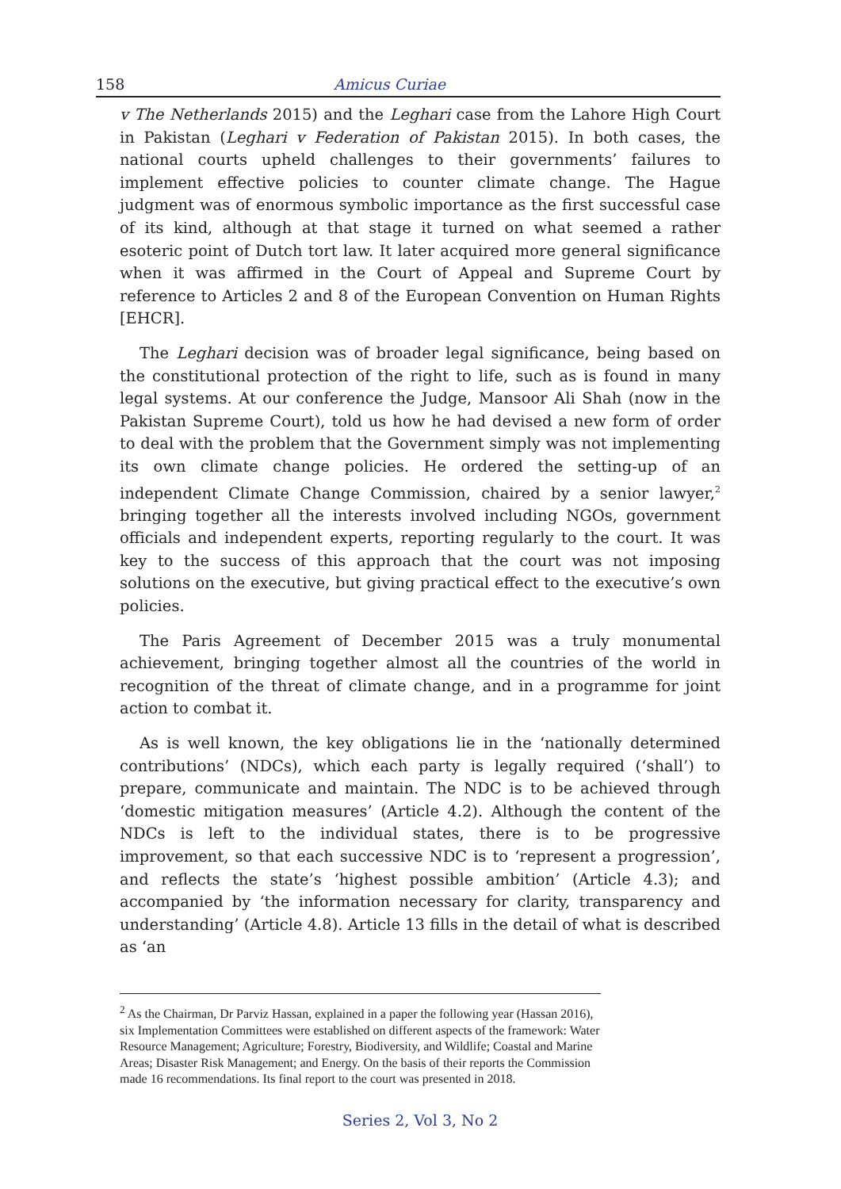158 Amicus Curiae
v The Netherlands 2015) and the Leghari case from the Lahore High Court in Pakistan (Leghari v Federation of Pakistan 2015). In both cases, the national courts upheld challenges to their governments’ failures to implement effective policies to counter climate change. The Hague judgment was of enormous symbolic importance as the first successful case of its kind, although at that stage it turned on what seemed a rather esoteric point of Dutch tort law. It later acquired more general significance when it was affirmed in the Court of Appeal and Supreme Court by reference to Articles 2 and 8 of the European Convention on Human Rights [EHCR].
The Leghari decision was of broader legal significance, being based on the constitutional protection of the right to life, such as is found in many legal systems. At our conference the Judge, Mansoor Ali Shah (now in the Pakistan Supreme Court), told us how he had devised a new form of order to deal with the problem that the Government simply was not implementing its own climate change policies. He ordered the setting-up of an independent Climate Change Commission, chaired by a senior lawyer,<sup>2</sup> bringing together all the interests involved including NGOs, government officials and independent experts, reporting regularly to the court. It was key to the success of this approach that the court was not imposing solutions on the executive, but giving practical effect to the executive’s own policies.
The Paris Agreement of December 2015 was a truly monumental achievement, bringing together almost all the countries of the world in recognition of the threat of climate change, and in a programme for joint action to combat it.
As is well known, the key obligations lie in the ‘nationally determined contributions’ (NDCs), which each party is legally required (‘shall’) to prepare, communicate and maintain. The NDC is to be achieved through ‘domestic mitigation measures’ (Article 4.2). Although the content of the NDCs is left to the individual states, there is to be progressive improvement, so that each successive NDC is to ‘represent a progression’, and reflects the state’s ‘highest possible ambition’ (Article 4.3); and accompanied by ‘the information necessary for clarity, transparency and understanding’ (Article 4.8). Article 13 fills in the detail of what is described as ‘an
<sup>2</sup> As the Chairman, Dr Parviz Hassan, explained in a paper the following year (Hassan 2016), six Implementation Committees were established on different aspects of the framework: Water Resource Management; Agriculture; Forestry, Biodiversity, and Wildlife; Coastal and Marine Areas; Disaster Risk Management; and Energy. On the basis of their reports the Commission made 16 recommendations. Its final report to the court was presented in 2018.
Series 2, Vol 3, No 2